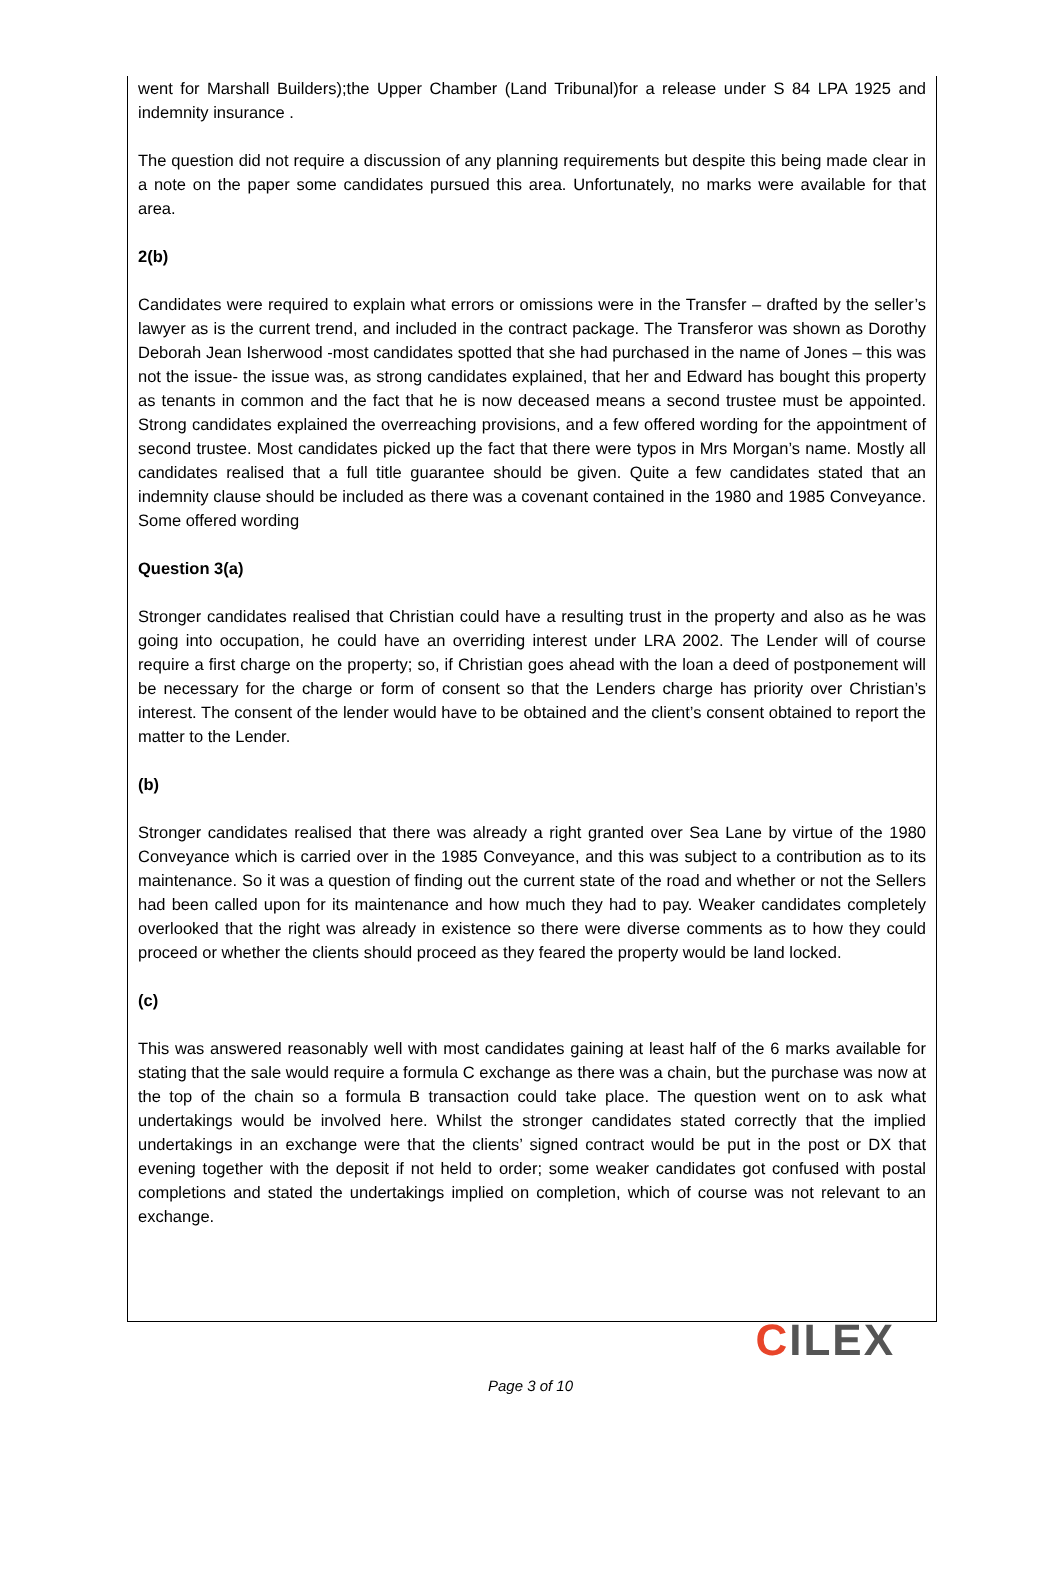went for Marshall Builders);the Upper Chamber (Land Tribunal)for a release under S 84 LPA 1925 and indemnity insurance .
The question did not require a discussion of any planning requirements but despite this being made clear in a note on the paper some candidates pursued this area. Unfortunately, no marks were available for that area.
2(b)
Candidates were required to explain what errors or omissions were in the Transfer – drafted by the seller’s lawyer as is the current trend, and included in the contract package. The Transferor was shown as Dorothy Deborah Jean Isherwood -most candidates spotted that she had purchased in the name of Jones – this was not the issue- the issue was, as strong candidates explained, that her and Edward has bought this property as tenants in common and the fact that he is now deceased means a second trustee must be appointed. Strong candidates explained the overreaching provisions, and a few offered wording for the appointment of second trustee. Most candidates picked up the fact that there were typos in Mrs Morgan’s name. Mostly all candidates realised that a full title guarantee should be given. Quite a few candidates stated that an indemnity clause should be included as there was a covenant contained in the 1980 and 1985 Conveyance. Some offered wording
Question 3(a)
Stronger candidates realised that Christian could have a resulting trust in the property and also as he was going into occupation, he could have an overriding interest under LRA 2002. The Lender will of course require a first charge on the property; so, if Christian goes ahead with the loan a deed of postponement will be necessary for the charge or form of consent so that the Lenders charge has priority over Christian’s interest. The consent of the lender would have to be obtained and the client’s consent obtained to report the matter to the Lender.
(b)
Stronger candidates realised that there was already a right granted over Sea Lane by virtue of the 1980 Conveyance which is carried over in the 1985 Conveyance, and this was subject to a contribution as to its maintenance. So it was a question of finding out the current state of the road and whether or not the Sellers had been called upon for its maintenance and how much they had to pay. Weaker candidates completely overlooked that the right was already in existence so there were diverse comments as to how they could proceed or whether the clients should proceed as they feared the property would be land locked.
(c)
This was answered reasonably well with most candidates gaining at least half of the 6 marks available for stating that the sale would require a formula C exchange as there was a chain, but the purchase was now at the top of the chain so a formula B transaction could take place. The question went on to ask what undertakings would be involved here. Whilst the stronger candidates stated correctly that the implied undertakings in an exchange were that the clients’ signed contract would be put in the post or DX that evening together with the deposit if not held to order; some weaker candidates got confused with postal completions and stated the undertakings implied on completion, which of course was not relevant to an exchange.
CILEX
Page 3 of 10